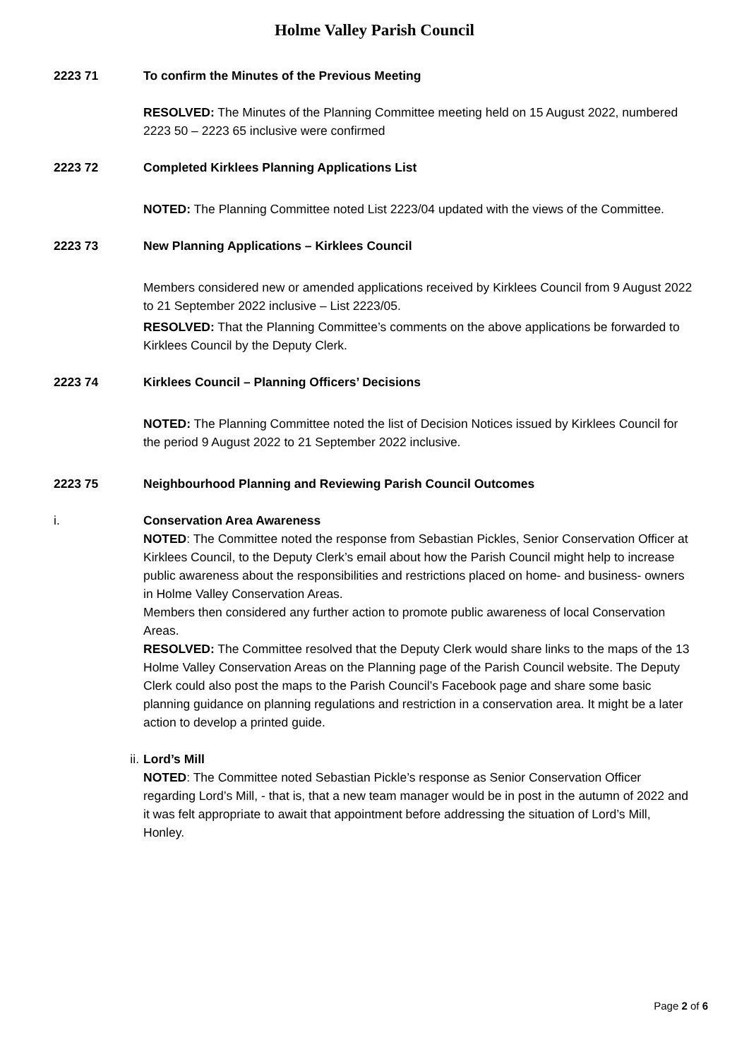Holme Valley Parish Council
2223 71 To confirm the Minutes of the Previous Meeting
RESOLVED: The Minutes of the Planning Committee meeting held on 15 August 2022, numbered 2223 50 – 2223 65 inclusive were confirmed
2223 72 Completed Kirklees Planning Applications List
NOTED: The Planning Committee noted List 2223/04 updated with the views of the Committee.
2223 73 New Planning Applications – Kirklees Council
Members considered new or amended applications received by Kirklees Council from 9 August 2022 to 21 September 2022 inclusive – List 2223/05.
RESOLVED: That the Planning Committee’s comments on the above applications be forwarded to Kirklees Council by the Deputy Clerk.
2223 74 Kirklees Council – Planning Officers’ Decisions
NOTED: The Planning Committee noted the list of Decision Notices issued by Kirklees Council for the period 9 August 2022 to 21 September 2022 inclusive.
2223 75 Neighbourhood Planning and Reviewing Parish Council Outcomes
i. Conservation Area Awareness
NOTED: The Committee noted the response from Sebastian Pickles, Senior Conservation Officer at Kirklees Council, to the Deputy Clerk’s email about how the Parish Council might help to increase public awareness about the responsibilities and restrictions placed on home- and business- owners in Holme Valley Conservation Areas.
Members then considered any further action to promote public awareness of local Conservation Areas.
RESOLVED: The Committee resolved that the Deputy Clerk would share links to the maps of the 13 Holme Valley Conservation Areas on the Planning page of the Parish Council website. The Deputy Clerk could also post the maps to the Parish Council’s Facebook page and share some basic planning guidance on planning regulations and restriction in a conservation area. It might be a later action to develop a printed guide.
ii. Lord’s Mill
NOTED: The Committee noted Sebastian Pickle’s response as Senior Conservation Officer regarding Lord’s Mill, - that is, that a new team manager would be in post in the autumn of 2022 and it was felt appropriate to await that appointment before addressing the situation of Lord’s Mill, Honley.
Page 2 of 6